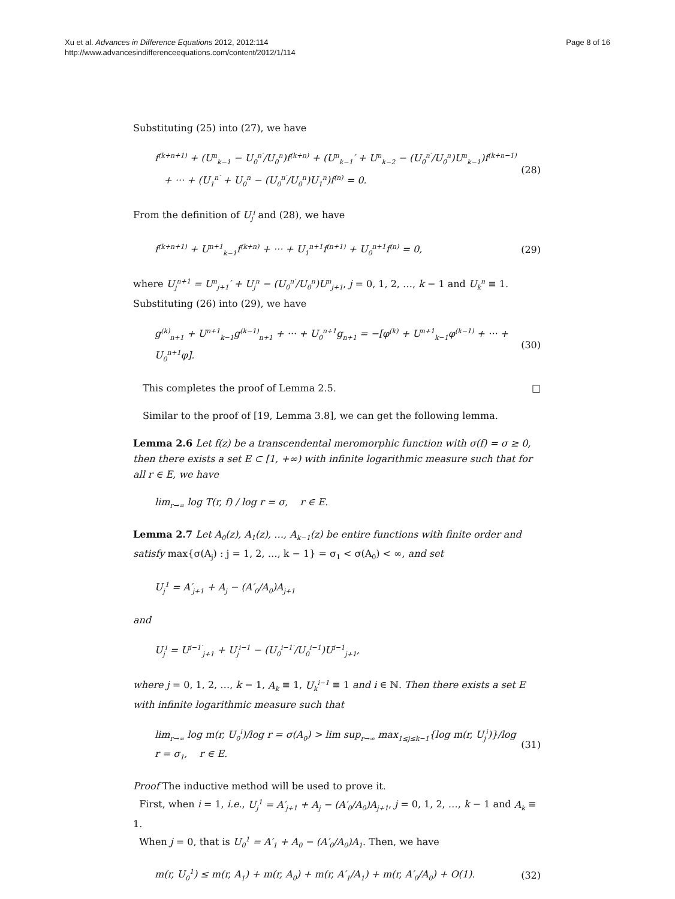Xu et al. Advances in Difference Equations 2012, 2012:114
http://www.advancesindifferenceequations.com/content/2012/1/114
Page 8 of 16
Substituting (25) into (27), we have
f<sup>(k+n+1)</sup> + (U<sup>n</sup><sub>k−1</sub> − U<sub>0</sub><sup>n′</sup>/U<sub>0</sub><sup>n</sup>)f<sup>(k+n)</sup> + (U<sup>n</sup><sub>k−1</sub>′ + U<sup>n</sup><sub>k−2</sub> − (U<sub>0</sub><sup>n′</sup>/U<sub>0</sub><sup>n</sup>)U<sup>n</sup><sub>k−1</sub>)f<sup>(k+n−1)</sup>
+ ··· + (U<sub>1</sub><sup>n′</sup> + U<sub>0</sub><sup>n</sup> − (U<sub>0</sub><sup>n′</sup>/U<sub>0</sub><sup>n</sup>)U<sub>1</sub><sup>n</sup>)f<sup>(n)</sup> = 0.
(28)
From the definition of U<sub>j</sub><sup>i</sup> and (28), we have
f<sup>(k+n+1)</sup> + U<sup>n+1</sup><sub>k−1</sub>f<sup>(k+n)</sup> + ··· + U<sub>1</sub><sup>n+1</sup>f<sup>(n+1)</sup> + U<sub>0</sub><sup>n+1</sup>f<sup>(n)</sup> = 0,
(29)
where U<sub>j</sub><sup>n+1</sup> = U<sup>n</sup><sub>j+1</sub>′ + U<sub>j</sub><sup>n</sup> − (U<sub>0</sub><sup>n′</sup>/U<sub>0</sub><sup>n</sup>)U<sup>n</sup><sub>j+1</sub>, j = 0, 1, 2, …, k − 1 and U<sub>k</sub><sup>n</sup> ≡ 1. Substituting (26) into (29), we have
g<sup>(k)</sup><sub>n+1</sub> + U<sup>n+1</sup><sub>k−1</sub>g<sup>(k−1)</sup><sub>n+1</sub> + ··· + U<sub>0</sub><sup>n+1</sup>g<sub>n+1</sub> = −[φ<sup>(k)</sup> + U<sup>n+1</sup><sub>k−1</sub>φ<sup>(k−1)</sup> + ··· + U<sub>0</sub><sup>n+1</sup>φ].
(30)
This completes the proof of Lemma 2.5. □
Similar to the proof of [19, Lemma 3.8], we can get the following lemma.
Lemma 2.6 Let f(z) be a transcendental meromorphic function with σ(f) = σ ≥ 0, then there exists a set E ⊂ [1, +∞) with infinite logarithmic measure such that for all r ∈ E, we have
lim<sub>r→∞</sub> log T(r, f) / log r = σ, r ∈ E.
Lemma 2.7 Let A<sub>0</sub>(z), A<sub>1</sub>(z), …, A<sub>k−1</sub>(z) be entire functions with finite order and satisfy max{σ(A<sub>j</sub>) : j = 1, 2, …, k − 1} = σ<sub>1</sub> < σ(A<sub>0</sub>) < ∞, and set
U<sub>j</sub><sup>1</sup> = A′<sub>j+1</sub> + A<sub>j</sub> − (A′<sub>0</sub>/A<sub>0</sub>)A<sub>j+1</sub>
and
U<sub>j</sub><sup>i</sup> = U<sup>i−1′</sup><sub>j+1</sub> + U<sub>j</sub><sup>i−1</sup> − (U<sub>0</sub><sup>i−1′</sup>/U<sub>0</sub><sup>i−1</sup>)U<sup>i−1</sup><sub>j+1</sub>,
where j = 0, 1, 2, …, k − 1, A<sub>k</sub> ≡ 1, U<sub>k</sub><sup>i−1</sup> ≡ 1 and i ∈ ℕ. Then there exists a set E with infinite logarithmic measure such that
lim<sub>r→∞</sub> log m(r, U<sub>0</sub><sup>i</sup>)/log r = σ(A<sub>0</sub>) > lim sup<sub>r→∞</sub> max<sub>1≤j≤k−1</sub>{log m(r, U<sub>j</sub><sup>i</sup>)}/log r = σ<sub>1</sub>, r ∈ E.
(31)
Proof The inductive method will be used to prove it.
First, when i = 1, i.e., U<sub>j</sub><sup>1</sup> = A′<sub>j+1</sub> + A<sub>j</sub> − (A′<sub>0</sub>/A<sub>0</sub>)A<sub>j+1</sub>, j = 0, 1, 2, …, k − 1 and A<sub>k</sub> ≡ 1.
When j = 0, that is U<sub>0</sub><sup>1</sup> = A′<sub>1</sub> + A<sub>0</sub> − (A′<sub>0</sub>/A<sub>0</sub>)A<sub>1</sub>. Then, we have
m(r, U<sub>0</sub><sup>1</sup>) ≤ m(r, A<sub>1</sub>) + m(r, A<sub>0</sub>) + m(r, A′<sub>1</sub>/A<sub>1</sub>) + m(r, A′<sub>0</sub>/A<sub>0</sub>) + O(1).
(32)